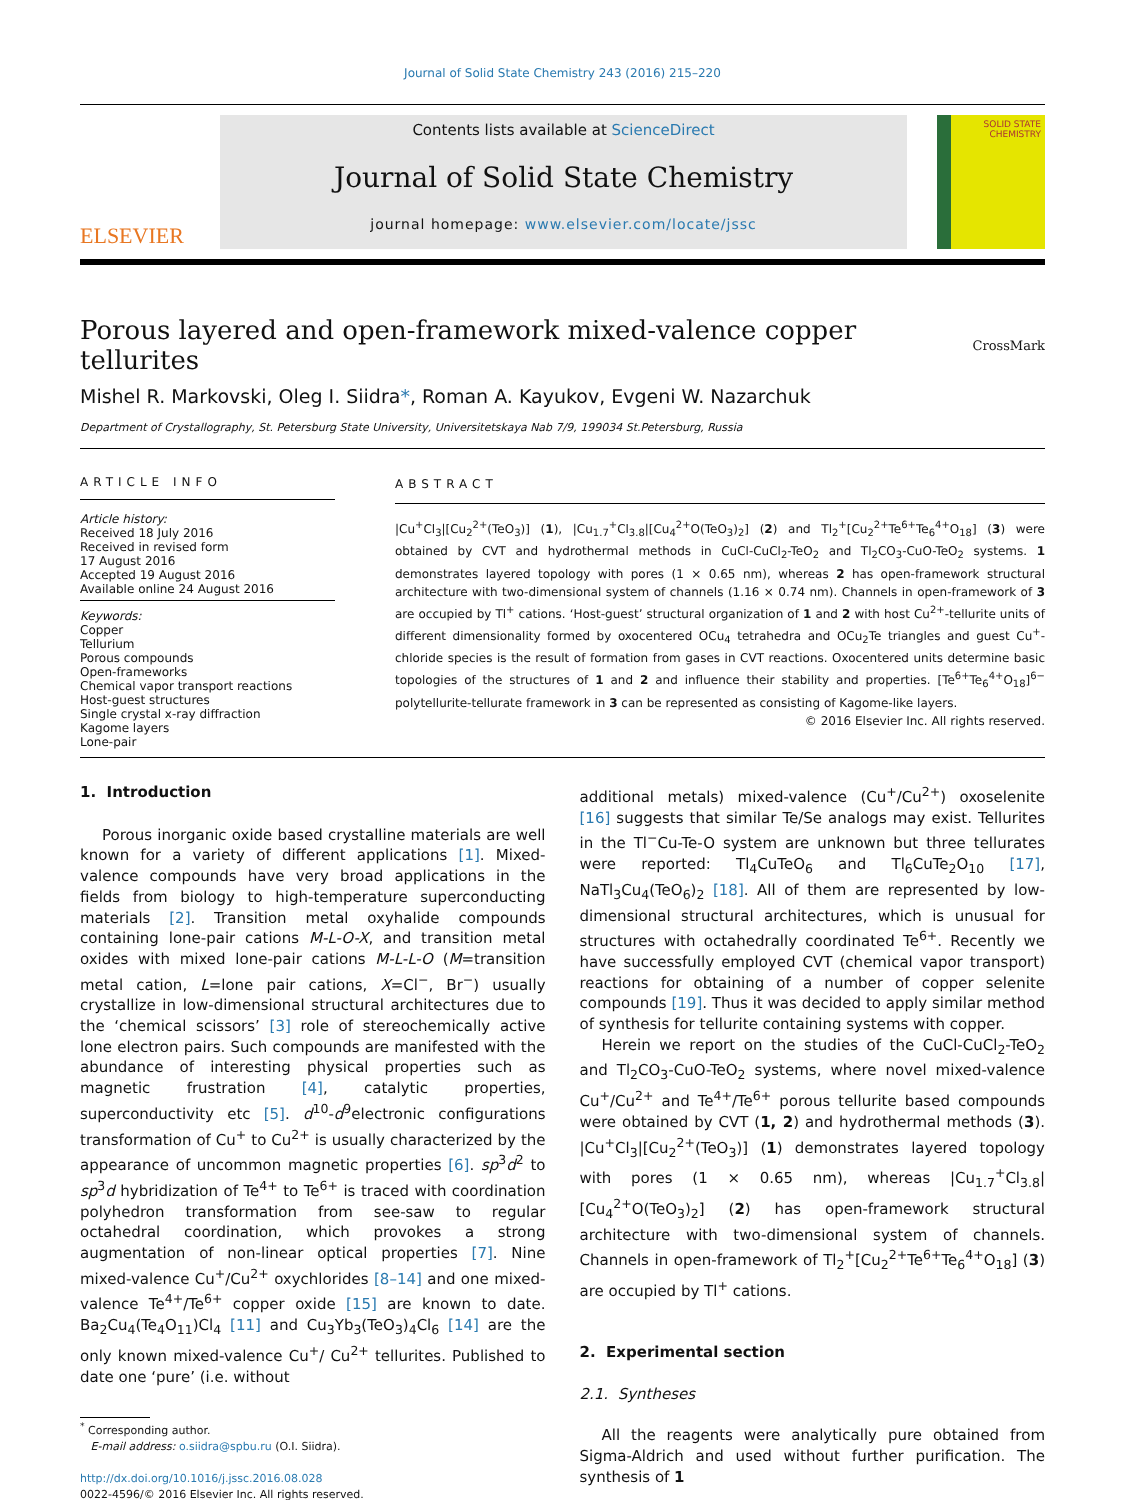Journal of Solid State Chemistry 243 (2016) 215–220
ELSEVIER
Contents lists available at ScienceDirect
Journal of Solid State Chemistry
journal homepage: www.elsevier.com/locate/jssc
SOLID STATE CHEMISTRY
Porous layered and open-framework mixed-valence copper tellurites CrossMark
Mishel R. Markovski, Oleg I. Siidra*, Roman A. Kayukov, Evgeni W. Nazarchuk
Department of Crystallography, St. Petersburg State University, Universitetskaya Nab 7/9, 199034 St.Petersburg, Russia
ARTICLE INFO
Article history:
Received 18 July 2016
Received in revised form
17 August 2016
Accepted 19 August 2016
Available online 24 August 2016
Keywords:
Copper
Tellurium
Porous compounds
Open-frameworks
Chemical vapor transport reactions
Host-guest structures
Single crystal x-ray diffraction
Kagome layers
Lone-pair
ABSTRACT
|Cu<sup>+</sup>Cl<sub>3</sub>|[Cu<sub>2</sub><sup>2+</sup>(TeO<sub>3</sub>)] (1), |Cu<sub>1.7</sub><sup>+</sup>Cl<sub>3.8</sub>|[Cu<sub>4</sub><sup>2+</sup>O(TeO<sub>3</sub>)<sub>2</sub>] (2) and Tl<sub>2</sub><sup>+</sup>[Cu<sub>2</sub><sup>2+</sup>Te<sup>6+</sup>Te<sub>6</sub><sup>4+</sup>O<sub>18</sub>] (3) were obtained by CVT and hydrothermal methods in CuCl-CuCl<sub>2</sub>-TeO<sub>2</sub> and Tl<sub>2</sub>CO<sub>3</sub>-CuO-TeO<sub>2</sub> systems. 1 demonstrates layered topology with pores (1 × 0.65 nm), whereas 2 has open-framework structural architecture with two-dimensional system of channels (1.16 × 0.74 nm). Channels in open-framework of 3 are occupied by Tl<sup>+</sup> cations. ‘Host-guest’ structural organization of 1 and 2 with host Cu<sup>2+</sup>-tellurite units of different dimensionality formed by oxocentered OCu<sub>4</sub> tetrahedra and OCu<sub>2</sub>Te triangles and guest Cu<sup>+</sup>-chloride species is the result of formation from gases in CVT reactions. Oxocentered units determine basic topologies of the structures of 1 and 2 and influence their stability and properties. [Te<sup>6+</sup>Te<sub>6</sub><sup>4+</sup>O<sub>18</sub>]<sup>6−</sup> polytellurite-tellurate framework in 3 can be represented as consisting of Kagome-like layers.
© 2016 Elsevier Inc. All rights reserved.
1. Introduction
Porous inorganic oxide based crystalline materials are well known for a variety of different applications [1]. Mixed-valence compounds have very broad applications in the fields from biology to high-temperature superconducting materials [2]. Transition metal oxyhalide compounds containing lone-pair cations M-L-O-X, and transition metal oxides with mixed lone-pair cations M-L-L-O (M=transition metal cation, L=lone pair cations, X=Cl<sup>−</sup>, Br<sup>−</sup>) usually crystallize in low-dimensional structural architectures due to the ‘chemical scissors’ [3] role of stereochemically active lone electron pairs. Such compounds are manifested with the abundance of interesting physical properties such as magnetic frustration [4], catalytic properties, superconductivity etc [5]. d<sup>10</sup>-d<sup>9</sup>electronic configurations transformation of Cu<sup>+</sup> to Cu<sup>2+</sup> is usually characterized by the appearance of uncommon magnetic properties [6]. sp<sup>3</sup>d<sup>2</sup> to sp<sup>3</sup>d hybridization of Te<sup>4+</sup> to Te<sup>6+</sup> is traced with coordination polyhedron transformation from see-saw to regular octahedral coordination, which provokes a strong augmentation of non-linear optical properties [7]. Nine mixed-valence Cu<sup>+</sup>/Cu<sup>2+</sup> oxychlorides [8–14] and one mixed-valence Te<sup>4+</sup>/Te<sup>6+</sup> copper oxide [15] are known to date. Ba<sub>2</sub>Cu<sub>4</sub>(Te<sub>4</sub>O<sub>11</sub>)Cl<sub>4</sub> [11] and Cu<sub>3</sub>Yb<sub>3</sub>(TeO<sub>3</sub>)<sub>4</sub>Cl<sub>6</sub> [14] are the only known mixed-valence Cu<sup>+</sup>/ Cu<sup>2+</sup> tellurites. Published to date one ‘pure’ (i.e. without
<sup>*</sup> Corresponding author.
E-mail address: o.siidra@spbu.ru (O.I. Siidra).
http://dx.doi.org/10.1016/j.jssc.2016.08.028
0022-4596/© 2016 Elsevier Inc. All rights reserved.
additional metals) mixed-valence (Cu<sup>+</sup>/Cu<sup>2+</sup>) oxoselenite [16] suggests that similar Te/Se analogs may exist. Tellurites in the Tl<sup>−</sup>Cu-Te-O system are unknown but three tellurates were reported: Tl<sub>4</sub>CuTeO<sub>6</sub> and Tl<sub>6</sub>CuTe<sub>2</sub>O<sub>10</sub> [17], NaTl<sub>3</sub>Cu<sub>4</sub>(TeO<sub>6</sub>)<sub>2</sub> [18]. All of them are represented by low-dimensional structural architectures, which is unusual for structures with octahedrally coordinated Te<sup>6+</sup>. Recently we have successfully employed CVT (chemical vapor transport) reactions for obtaining of a number of copper selenite compounds [19]. Thus it was decided to apply similar method of synthesis for tellurite containing systems with copper.
Herein we report on the studies of the CuCl-CuCl<sub>2</sub>-TeO<sub>2</sub> and Tl<sub>2</sub>CO<sub>3</sub>-CuO-TeO<sub>2</sub> systems, where novel mixed-valence Cu<sup>+</sup>/Cu<sup>2+</sup> and Te<sup>4+</sup>/Te<sup>6+</sup> porous tellurite based compounds were obtained by CVT (1, 2) and hydrothermal methods (3). |Cu<sup>+</sup>Cl<sub>3</sub>|[Cu<sub>2</sub><sup>2+</sup>(TeO<sub>3</sub>)] (1) demonstrates layered topology with pores (1 × 0.65 nm), whereas |Cu<sub>1.7</sub><sup>+</sup>Cl<sub>3.8</sub>|[Cu<sub>4</sub><sup>2+</sup>O(TeO<sub>3</sub>)<sub>2</sub>] (2) has open-framework structural architecture with two-dimensional system of channels. Channels in open-framework of Tl<sub>2</sub><sup>+</sup>[Cu<sub>2</sub><sup>2+</sup>Te<sup>6+</sup>Te<sub>6</sub><sup>4+</sup>O<sub>18</sub>] (3) are occupied by Tl<sup>+</sup> cations.
2. Experimental section
2.1. Syntheses
All the reagents were analytically pure obtained from Sigma-Aldrich and used without further purification. The synthesis of 1